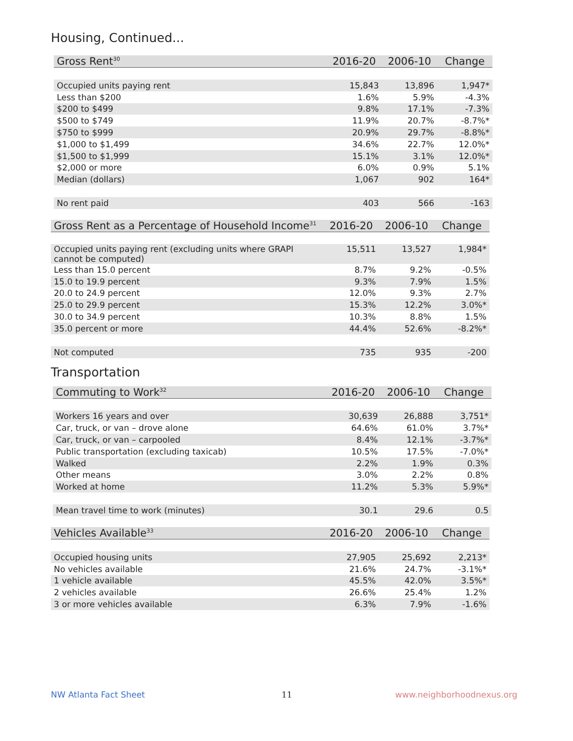Housing, Continued...
| Gross Rent<sup>30</sup> | 2016-20 | 2006-10 | Change |
| --- | --- | --- | --- |
| Occupied units paying rent | 15,843 | 13,896 | 1,947* |
| Less than $200 | 1.6% | 5.9% | -4.3% |
| $200 to $499 | 9.8% | 17.1% | -7.3% |
| $500 to $749 | 11.9% | 20.7% | -8.7%* |
| $750 to $999 | 20.9% | 29.7% | -8.8%* |
| $1,000 to $1,499 | 34.6% | 22.7% | 12.0%* |
| $1,500 to $1,999 | 15.1% | 3.1% | 12.0%* |
| $2,000 or more | 6.0% | 0.9% | 5.1% |
| Median (dollars) | 1,067 | 902 | 164* |
| No rent paid | 403 | 566 | -163 |
| Gross Rent as a Percentage of Household Income<sup>31</sup> | 2016-20 | 2006-10 | Change |
| --- | --- | --- | --- |
| Occupied units paying rent (excluding units where GRAPI cannot be computed) | 15,511 | 13,527 | 1,984* |
| Less than 15.0 percent | 8.7% | 9.2% | -0.5% |
| 15.0 to 19.9 percent | 9.3% | 7.9% | 1.5% |
| 20.0 to 24.9 percent | 12.0% | 9.3% | 2.7% |
| 25.0 to 29.9 percent | 15.3% | 12.2% | 3.0%* |
| 30.0 to 34.9 percent | 10.3% | 8.8% | 1.5% |
| 35.0 percent or more | 44.4% | 52.6% | -8.2%* |
| Not computed | 735 | 935 | -200 |
Transportation
| Commuting to Work<sup>32</sup> | 2016-20 | 2006-10 | Change |
| --- | --- | --- | --- |
| Workers 16 years and over | 30,639 | 26,888 | 3,751* |
| Car, truck, or van – drove alone | 64.6% | 61.0% | 3.7%* |
| Car, truck, or van – carpooled | 8.4% | 12.1% | -3.7%* |
| Public transportation (excluding taxicab) | 10.5% | 17.5% | -7.0%* |
| Walked | 2.2% | 1.9% | 0.3% |
| Other means | 3.0% | 2.2% | 0.8% |
| Worked at home | 11.2% | 5.3% | 5.9%* |
| Mean travel time to work (minutes) | 30.1 | 29.6 | 0.5 |
| Vehicles Available<sup>33</sup> | 2016-20 | 2006-10 | Change |
| --- | --- | --- | --- |
| Occupied housing units | 27,905 | 25,692 | 2,213* |
| No vehicles available | 21.6% | 24.7% | -3.1%* |
| 1 vehicle available | 45.5% | 42.0% | 3.5%* |
| 2 vehicles available | 26.6% | 25.4% | 1.2% |
| 3 or more vehicles available | 6.3% | 7.9% | -1.6% |
NW Atlanta Fact Sheet 11 www.neighborhoodnexus.org